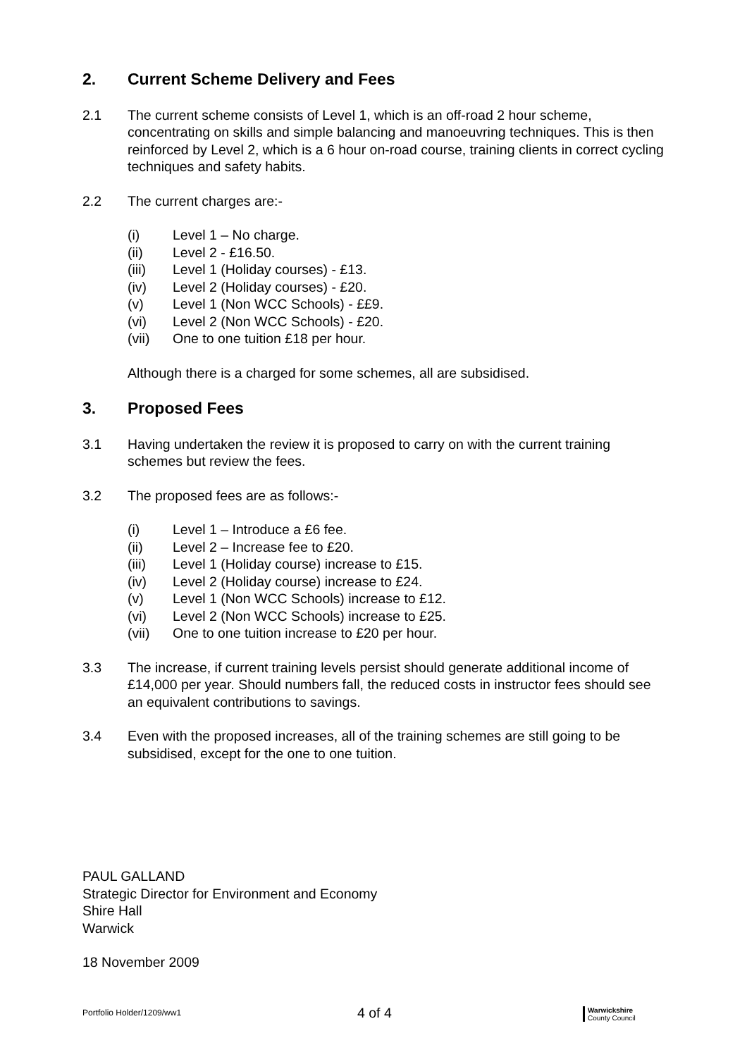2. Current Scheme Delivery and Fees
2.1 The current scheme consists of Level 1, which is an off-road 2 hour scheme, concentrating on skills and simple balancing and manoeuvring techniques. This is then reinforced by Level 2, which is a 6 hour on-road course, training clients in correct cycling techniques and safety habits.
2.2 The current charges are:-
(i) Level 1 – No charge.
(ii) Level 2 - £16.50.
(iii) Level 1 (Holiday courses) - £13.
(iv) Level 2 (Holiday courses) - £20.
(v) Level 1 (Non WCC Schools) - ££9.
(vi) Level 2 (Non WCC Schools) - £20.
(vii) One to one tuition £18 per hour.
Although there is a charged for some schemes, all are subsidised.
3. Proposed Fees
3.1 Having undertaken the review it is proposed to carry on with the current training schemes but review the fees.
3.2 The proposed fees are as follows:-
(i) Level 1 – Introduce a £6 fee.
(ii) Level 2 – Increase fee to £20.
(iii) Level 1 (Holiday course) increase to £15.
(iv) Level 2 (Holiday course) increase to £24.
(v) Level 1 (Non WCC Schools) increase to £12.
(vi) Level 2 (Non WCC Schools) increase to £25.
(vii) One to one tuition increase to £20 per hour.
3.3 The increase, if current training levels persist should generate additional income of £14,000 per year. Should numbers fall, the reduced costs in instructor fees should see an equivalent contributions to savings.
3.4 Even with the proposed increases, all of the training schemes are still going to be subsidised, except for the one to one tuition.
PAUL GALLAND
Strategic Director for Environment and Economy
Shire Hall
Warwick
18 November 2009
Portfolio Holder/1209/ww1
4 of 4
Warwickshire
County Council